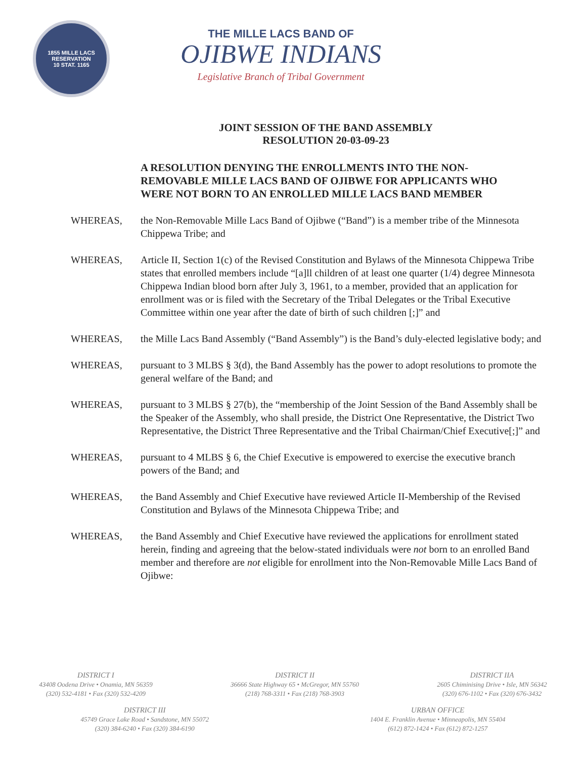1855 MILLE LACS RESERVATION
10 STAT. 1165
THE MILLE LACS BAND OF
OJIBWE INDIANS
Legislative Branch of Tribal Government
JOINT SESSION OF THE BAND ASSEMBLY
RESOLUTION 20-03-09-23
A RESOLUTION DENYING THE ENROLLMENTS INTO THE NON-REMOVABLE MILLE LACS BAND OF OJIBWE FOR APPLICANTS WHO WERE NOT BORN TO AN ENROLLED MILLE LACS BAND MEMBER
WHEREAS, the Non-Removable Mille Lacs Band of Ojibwe (“Band”) is a member tribe of the Minnesota Chippewa Tribe; and
WHEREAS, Article II, Section 1(c) of the Revised Constitution and Bylaws of the Minnesota Chippewa Tribe states that enrolled members include “[a]ll children of at least one quarter (1/4) degree Minnesota Chippewa Indian blood born after July 3, 1961, to a member, provided that an application for enrollment was or is filed with the Secretary of the Tribal Delegates or the Tribal Executive Committee within one year after the date of birth of such children [;]” and
WHEREAS, the Mille Lacs Band Assembly (“Band Assembly”) is the Band’s duly-elected legislative body; and
WHEREAS, pursuant to 3 MLBS § 3(d), the Band Assembly has the power to adopt resolutions to promote the general welfare of the Band; and
WHEREAS, pursuant to 3 MLBS § 27(b), the “membership of the Joint Session of the Band Assembly shall be the Speaker of the Assembly, who shall preside, the District One Representative, the District Two Representative, the District Three Representative and the Tribal Chairman/Chief Executive[;]” and
WHEREAS, pursuant to 4 MLBS § 6, the Chief Executive is empowered to exercise the executive branch powers of the Band; and
WHEREAS, the Band Assembly and Chief Executive have reviewed Article II-Membership of the Revised Constitution and Bylaws of the Minnesota Chippewa Tribe; and
WHEREAS, the Band Assembly and Chief Executive have reviewed the applications for enrollment stated herein, finding and agreeing that the below-stated individuals were not born to an enrolled Band member and therefore are not eligible for enrollment into the Non-Removable Mille Lacs Band of Ojibwe:
DISTRICT I
43408 Oodena Drive • Onamia, MN 56359
(320) 532-4181 • Fax (320) 532-4209
DISTRICT II
36666 State Highway 65 • McGregor, MN 55760
(218) 768-3311 • Fax (218) 768-3903
DISTRICT IIA
2605 Chiminising Drive • Isle, MN 56342
(320) 676-1102 • Fax (320) 676-3432
DISTRICT III
45749 Grace Lake Road • Sandstone, MN 55072
(320) 384-6240 • Fax (320) 384-6190
URBAN OFFICE
1404 E. Franklin Avenue • Minneapolis, MN 55404
(612) 872-1424 • Fax (612) 872-1257